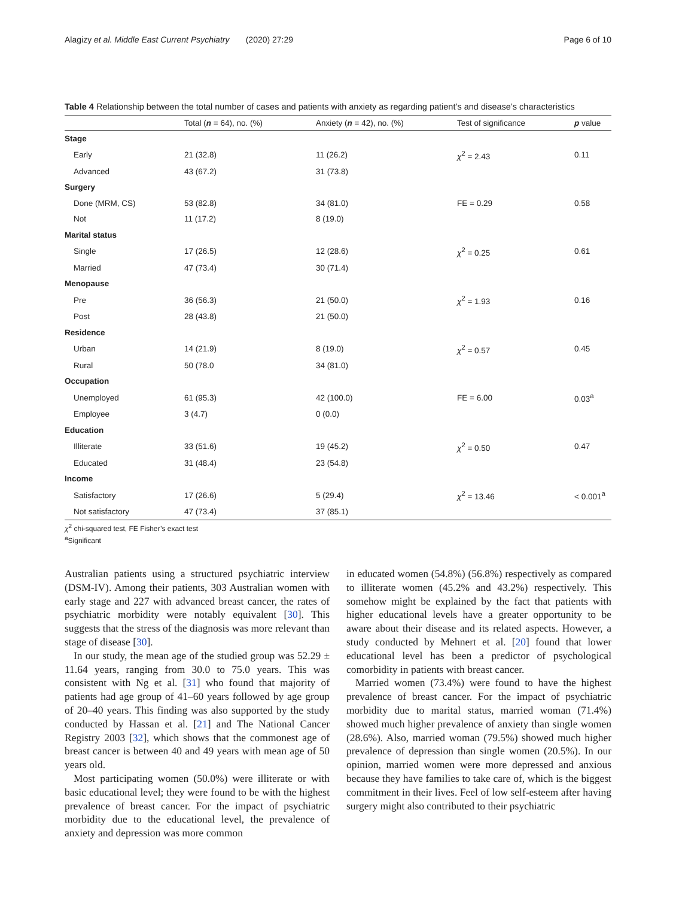Alagizy et al. Middle East Current Psychiatry (2020) 27:29 Page 6 of 10
Table 4 Relationship between the total number of cases and patients with anxiety as regarding patient’s and disease’s characteristics
| | Total ( n = 64), no. (%) | Anxiety ( n = 42), no. (%) | Test of significance | p value |
| --- | --- | --- | --- | --- |
| Stage | | | | |
| Early | 21 (32.8) | 11 (26.2) | χ<sup>2</sup> = 2.43 | 0.11 |
| Advanced | 43 (67.2) | 31 (73.8) | | |
| Surgery | | | | |
| Done (MRM, CS) | 53 (82.8) | 34 (81.0) | FE = 0.29 | 0.58 |
| Not | 11 (17.2) | 8 (19.0) | | |
| Marital status | | | | |
| Single | 17 (26.5) | 12 (28.6) | χ<sup>2</sup> = 0.25 | 0.61 |
| Married | 47 (73.4) | 30 (71.4) | | |
| Menopause | | | | |
| Pre | 36 (56.3) | 21 (50.0) | χ<sup>2</sup> = 1.93 | 0.16 |
| Post | 28 (43.8) | 21 (50.0) | | |
| Residence | | | | |
| Urban | 14 (21.9) | 8 (19.0) | χ<sup>2</sup> = 0.57 | 0.45 |
| Rural | 50 (78.0 | 34 (81.0) | | |
| Occupation | | | | |
| Unemployed | 61 (95.3) | 42 (100.0) | FE = 6.00 | 0.03<sup>a</sup> |
| Employee | 3 (4.7) | 0 (0.0) | | |
| Education | | | | |
| Illiterate | 33 (51.6) | 19 (45.2) | χ<sup>2</sup> = 0.50 | 0.47 |
| Educated | 31 (48.4) | 23 (54.8) | | |
| Income | | | | |
| Satisfactory | 17 (26.6) | 5 (29.4) | χ<sup>2</sup> = 13.46 | < 0.001<sup>a</sup> |
| Not satisfactory | 47 (73.4) | 37 (85.1) | | |
χ<sup>2</sup> chi-squared test, FE Fisher’s exact test
<sup>a</sup> Significant
Australian patients using a structured psychiatric interview (DSM-IV). Among their patients, 303 Australian women with early stage and 227 with advanced breast cancer, the rates of psychiatric morbidity were notably equivalent [30]. This suggests that the stress of the diagnosis was more relevant than stage of disease [30].
In our study, the mean age of the studied group was 52.29 ± 11.64 years, ranging from 30.0 to 75.0 years. This was consistent with Ng et al. [31] who found that majority of patients had age group of 41–60 years followed by age group of 20–40 years. This finding was also supported by the study conducted by Hassan et al. [21] and The National Cancer Registry 2003 [32], which shows that the commonest age of breast cancer is between 40 and 49 years with mean age of 50 years old.
Most participating women (50.0%) were illiterate or with basic educational level; they were found to be with the highest prevalence of breast cancer. For the impact of psychiatric morbidity due to the educational level, the prevalence of anxiety and depression was more common
in educated women (54.8%) (56.8%) respectively as compared to illiterate women (45.2% and 43.2%) respectively. This somehow might be explained by the fact that patients with higher educational levels have a greater opportunity to be aware about their disease and its related aspects. However, a study conducted by Mehnert et al. [20] found that lower educational level has been a predictor of psychological comorbidity in patients with breast cancer.
Married women (73.4%) were found to have the highest prevalence of breast cancer. For the impact of psychiatric morbidity due to marital status, married woman (71.4%) showed much higher prevalence of anxiety than single women (28.6%). Also, married woman (79.5%) showed much higher prevalence of depression than single women (20.5%). In our opinion, married women were more depressed and anxious because they have families to take care of, which is the biggest commitment in their lives. Feel of low self-esteem after having surgery might also contributed to their psychiatric